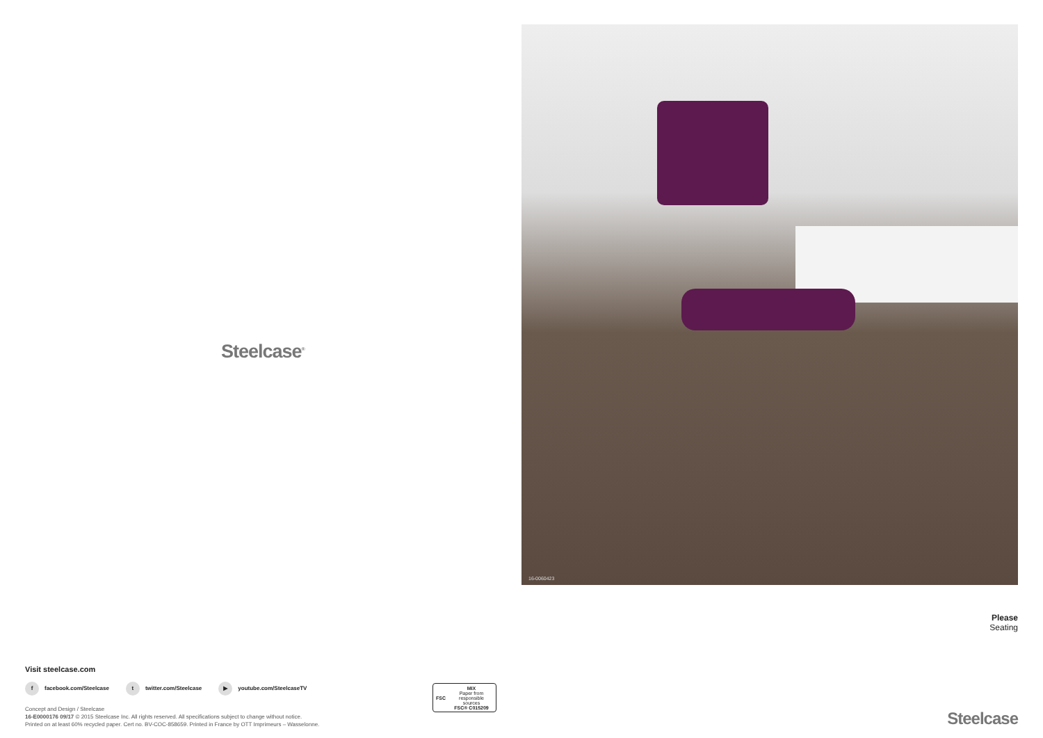Steelcase<sup>®</sup>
Visit steelcase.com
f facebook.com/Steelcase
t twitter.com/Steelcase
▶ youtube.com/SteelcaseTV
Concept and Design / Steelcase
16-E0000176 09/17 © 2015 Steelcase Inc. All rights reserved. All specifications subject to change without notice.
Printed on at least 60% recycled paper. Cert no. BV-COC-858659. Printed in France by OTT Imprimeurs – Wasselonne.
FSC
MIX
Paper from responsible sources
FSC® C015209
16-0060423
Please
Seating
Steelcase